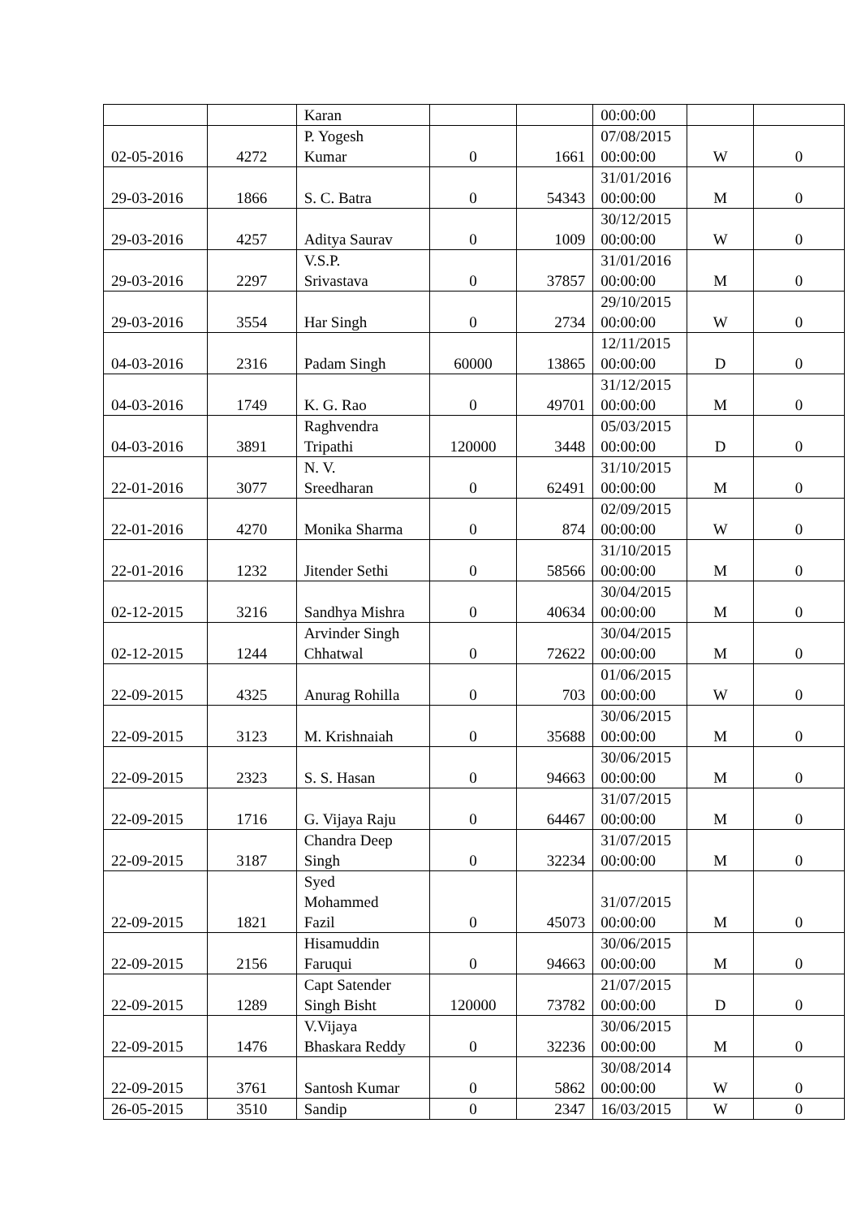| | | Karan | | | 00:00:00 | | |
| 02-05-2016 | 4272 | P. Yogesh Kumar | 0 | 1661 | 07/08/2015 00:00:00 | W | 0 |
| 29-03-2016 | 1866 | S. C. Batra | 0 | 54343 | 31/01/2016 00:00:00 | M | 0 |
| 29-03-2016 | 4257 | Aditya Saurav | 0 | 1009 | 30/12/2015 00:00:00 | W | 0 |
| 29-03-2016 | 2297 | V.S.P. Srivastava | 0 | 37857 | 31/01/2016 00:00:00 | M | 0 |
| 29-03-2016 | 3554 | Har Singh | 0 | 2734 | 29/10/2015 00:00:00 | W | 0 |
| 04-03-2016 | 2316 | Padam Singh | 60000 | 13865 | 12/11/2015 00:00:00 | D | 0 |
| 04-03-2016 | 1749 | K. G. Rao | 0 | 49701 | 31/12/2015 00:00:00 | M | 0 |
| 04-03-2016 | 3891 | Raghvendra Tripathi | 120000 | 3448 | 05/03/2015 00:00:00 | D | 0 |
| 22-01-2016 | 3077 | N. V. Sreedharan | 0 | 62491 | 31/10/2015 00:00:00 | M | 0 |
| 22-01-2016 | 4270 | Monika Sharma | 0 | 874 | 02/09/2015 00:00:00 | W | 0 |
| 22-01-2016 | 1232 | Jitender Sethi | 0 | 58566 | 31/10/2015 00:00:00 | M | 0 |
| 02-12-2015 | 3216 | Sandhya Mishra | 0 | 40634 | 30/04/2015 00:00:00 | M | 0 |
| 02-12-2015 | 1244 | Arvinder Singh Chhatwal | 0 | 72622 | 30/04/2015 00:00:00 | M | 0 |
| 22-09-2015 | 4325 | Anurag Rohilla | 0 | 703 | 01/06/2015 00:00:00 | W | 0 |
| 22-09-2015 | 3123 | M. Krishnaiah | 0 | 35688 | 30/06/2015 00:00:00 | M | 0 |
| 22-09-2015 | 2323 | S. S. Hasan | 0 | 94663 | 30/06/2015 00:00:00 | M | 0 |
| 22-09-2015 | 1716 | G. Vijaya Raju | 0 | 64467 | 31/07/2015 00:00:00 | M | 0 |
| 22-09-2015 | 3187 | Chandra Deep Singh | 0 | 32234 | 31/07/2015 00:00:00 | M | 0 |
| 22-09-2015 | 1821 | Syed Mohammed Fazil | 0 | 45073 | 31/07/2015 00:00:00 | M | 0 |
| 22-09-2015 | 2156 | Hisamuddin Faruqui | 0 | 94663 | 30/06/2015 00:00:00 | M | 0 |
| 22-09-2015 | 1289 | Capt Satender Singh Bisht | 120000 | 73782 | 21/07/2015 00:00:00 | D | 0 |
| 22-09-2015 | 1476 | V.Vijaya Bhaskara Reddy | 0 | 32236 | 30/06/2015 00:00:00 | M | 0 |
| 22-09-2015 | 3761 | Santosh Kumar | 0 | 5862 | 30/08/2014 00:00:00 | W | 0 |
| 26-05-2015 | 3510 | Sandip | 0 | 2347 | 16/03/2015 | W | 0 |